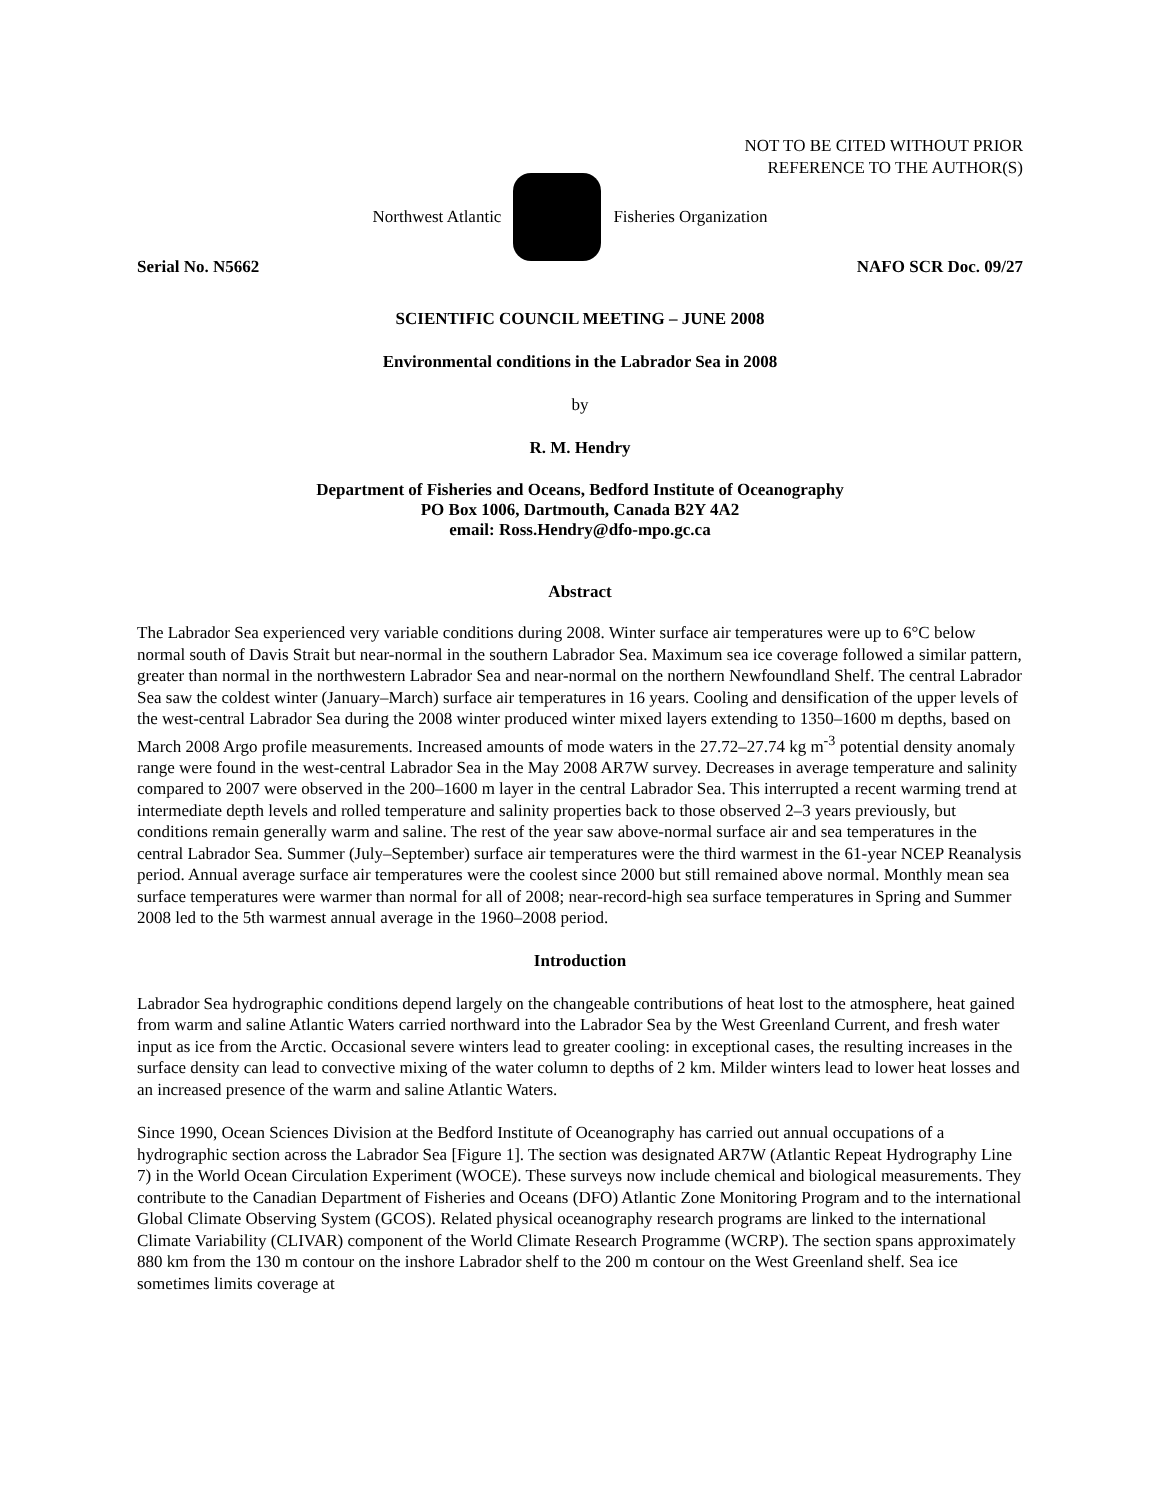NOT TO BE CITED WITHOUT PRIOR
REFERENCE TO THE AUTHOR(S)
Northwest Atlantic Fisheries Organization
Serial No. N5662 NAFO SCR Doc. 09/27
SCIENTIFIC COUNCIL MEETING – JUNE 2008
Environmental conditions in the Labrador Sea in 2008
by
R. M. Hendry
Department of Fisheries and Oceans, Bedford Institute of Oceanography
PO Box 1006, Dartmouth, Canada B2Y 4A2
email: Ross.Hendry@dfo-mpo.gc.ca
Abstract
The Labrador Sea experienced very variable conditions during 2008. Winter surface air temperatures were up to 6°C below normal south of Davis Strait but near-normal in the southern Labrador Sea. Maximum sea ice coverage followed a similar pattern, greater than normal in the northwestern Labrador Sea and near-normal on the northern Newfoundland Shelf. The central Labrador Sea saw the coldest winter (January–March) surface air temperatures in 16 years. Cooling and densification of the upper levels of the west-central Labrador Sea during the 2008 winter produced winter mixed layers extending to 1350–1600 m depths, based on March 2008 Argo profile measurements. Increased amounts of mode waters in the 27.72–27.74 kg m<sup>-3</sup> potential density anomaly range were found in the west-central Labrador Sea in the May 2008 AR7W survey. Decreases in average temperature and salinity compared to 2007 were observed in the 200–1600 m layer in the central Labrador Sea. This interrupted a recent warming trend at intermediate depth levels and rolled temperature and salinity properties back to those observed 2–3 years previously, but conditions remain generally warm and saline. The rest of the year saw above-normal surface air and sea temperatures in the central Labrador Sea. Summer (July–September) surface air temperatures were the third warmest in the 61-year NCEP Reanalysis period. Annual average surface air temperatures were the coolest since 2000 but still remained above normal. Monthly mean sea surface temperatures were warmer than normal for all of 2008; near-record-high sea surface temperatures in Spring and Summer 2008 led to the 5th warmest annual average in the 1960–2008 period.
Introduction
Labrador Sea hydrographic conditions depend largely on the changeable contributions of heat lost to the atmosphere, heat gained from warm and saline Atlantic Waters carried northward into the Labrador Sea by the West Greenland Current, and fresh water input as ice from the Arctic. Occasional severe winters lead to greater cooling: in exceptional cases, the resulting increases in the surface density can lead to convective mixing of the water column to depths of 2 km. Milder winters lead to lower heat losses and an increased presence of the warm and saline Atlantic Waters.
Since 1990, Ocean Sciences Division at the Bedford Institute of Oceanography has carried out annual occupations of a hydrographic section across the Labrador Sea [Figure 1]. The section was designated AR7W (Atlantic Repeat Hydrography Line 7) in the World Ocean Circulation Experiment (WOCE). These surveys now include chemical and biological measurements. They contribute to the Canadian Department of Fisheries and Oceans (DFO) Atlantic Zone Monitoring Program and to the international Global Climate Observing System (GCOS). Related physical oceanography research programs are linked to the international Climate Variability (CLIVAR) component of the World Climate Research Programme (WCRP). The section spans approximately 880 km from the 130 m contour on the inshore Labrador shelf to the 200 m contour on the West Greenland shelf. Sea ice sometimes limits coverage at